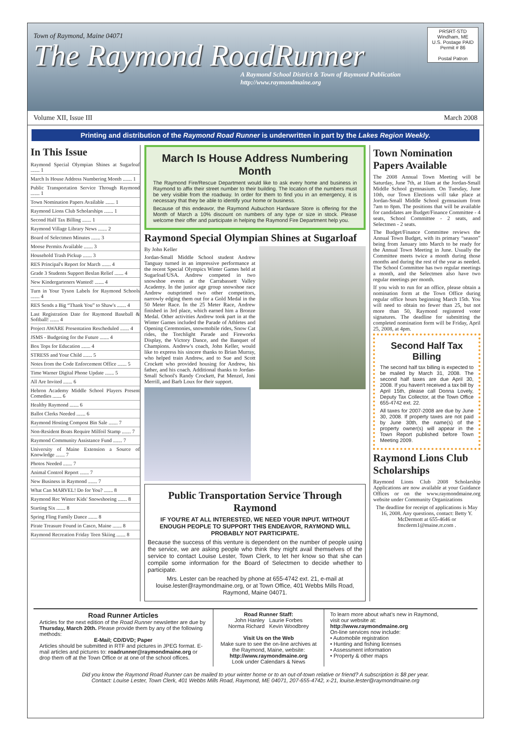Town of Raymond, Maine 04071
The Raymond RoadRunner
A Raymond School District & Town of Raymond Publication
http://www.raymondmaine.org
PRSRT-STD
Windham, ME
U.S. Postage PAID
Permit # 86
Postal Patron
Volume XII, Issue III March 2008
Printing and distribution of the Raymond Road Runner is underwritten in part by the Lakes Region Weekly.
In This Issue
Raymond Special Olympian Shines at Sugarloaf ....... 1
March Is House Address Numbering Month ....... 1
Public Transportation Service Through Raymond ....... 1
Town Nomination Papers Available ....... 1
Raymond Lions Club Scholarships ....... 1
Second Half Tax Billing ....... 1
Raymond Village Library News ....... 2
Board of Selectmen Minutes ....... 3
Moose Permits Available ....... 3
Household Trash Pickup ....... 3
RES Principal's Report for March ....... 4
Grade 3 Students Support Beslan Relief ....... 4
New Kindergarteners Wanted! ....... 4
Turn in Your Tyson Labels for Raymond Schools ....... 4
RES Sends a Big “Thank You” to Shaw's ....... 4
Last Registration Date for Raymond Baseball & Softball! ....... 4
Project AWARE Presentation Rescheduled ....... 4
JSMS - Budgeting for the Future ....... 4
Box Tops for Education ....... 4
STRESS and Your Child ....... 5
Notes from the Code Enforcement Office ....... 5
Time Warner Digital Phone Update ....... 5
All Are Invited ....... 6
Hebron Academy Middle School Players Present Comedies ....... 6
Healthy Raymond ....... 6
Ballot Clerks Needed ....... 6
Raymond Hosting Compost Bin Sale ....... 7
Non-Resident Boats Require Milfoil Stamp ....... 7
Raymond Community Assistance Fund ....... 7
University of Maine Extension a Source of Knowledge ....... 7
Photos Needed ....... 7
Animal Control Report ....... 7
New Business in Raymond ....... 7
What Can MARVEL! Do for You? ....... 8
Raymond Rec Winter Kids' Snowshoeing ....... 8
Starting Six ....... 8
Spring Fling Family Dance ....... 8
Pirate Treasure Found in Casco, Maine ....... 8
Raymond Recreation Friday Teen Skiing ....... 8
March Is House Address Numbering Month
The Raymond Fire/Rescue Department would like to ask every home and business in Raymond to affix their street number to their building. The location of the numbers must be very visible from the roadway. In order for them to find you in an emergency, it is necessary that they be able to identify your home or business.
Because of this endeavor, the Raymond Aubuchon Hardware Store is offering for the Month of March a 10% discount on numbers of any type or size in stock. Please welcome their offer and participate in helping the Raymond Fire Department help you.
Raymond Special Olympian Shines at Sugarloaf
By John Keller
Jordan-Small Middle School student Andrew Tanguay turned in an impressive performance at the recent Special Olympics Winter Games held at Sugarloaf/USA. Andrew competed in two snowshoe events at the Carrabassett Valley Academy. In the junior age group snowshoe race Andrew outsprinted two other competitors, narrowly edging them out for a Gold Medal in the 50 Meter Race. In the 25 Meter Race, Andrew finished in 3rd place, which earned him a Bronze Medal. Other activities Andrew took part in at the Winter Games included the Parade of Athletes and Opening Ceremonies, snowmobile rides, Snow Cat rides, the Torchlight Parade and Fireworks Display, the Victory Dance, and the Banquet of Champions. Andrew's coach, John Keller, would like to express his sincere thanks to Brian Murray, who helped train Andrew, and to Sue and Scott Crockett who provided housing for Andrew, his father, and his coach. Additional thanks to Jordan- Small School's Randy Crockett, Pat Menzel, Joni Merrill, and Barb Loux for their support.
Public Transportation Service Through Raymond
IF YOU'RE AT ALL INTERESTED, WE NEED YOUR INPUT. WITHOUT ENOUGH PEOPLE TO SUPPORT THIS ENDEAVOR, RAYMOND WILL PROBABLY NOT PARTICIPATE.
Because the success of this venture is dependent on the number of people using the service, we are asking people who think they might avail themselves of the service to contact Louise Lester, Town Clerk, to let her know so that she can compile some information for the Board of Selectmen to decide whether to participate.
Mrs. Lester can be reached by phone at 655-4742 ext. 21, e-mail at louise.lester@raymondmaine.org, or at Town Office, 401 Webbs Mills Road, Raymond, Maine 04071.
Town Nomination Papers Available
The 2008 Annual Town Meeting will be Saturday, June 7th, at 10am at the Jordan-Small Middle School gymnasium. On Tuesday, June 10th, our Town Elections will take place at Jordan-Small Middle School gymnasium from 7am to 8pm. The positions that will be available for candidates are Budget/Finance Committee - 4 seats, School Committee - 2 seats, and Selectmen - 2 seats.
The Budget/Finance Committee reviews the Annual Town Budget, with its primary “season” being from January into March to be ready for the Annual Town Meeting in June. Usually the Committee meets twice a month during those months and during the rest of the year as needed. The School Committee has two regular meetings a month, and the Selectmen also have two regular meetings per month.
If you wish to run for an office, please obtain a nomination form at the Town Office during regular office hours beginning March 15th. You will need to obtain no fewer than 25, but not more than 50, Raymond registered voter signatures. The deadline for submitting the completed nomination form will be Friday, April 25, 2008, at 4pm.
Second Half Tax Billing
The second half tax billing is expected to be mailed by March 31, 2008. The second half taxes are due April 30, 2008. If you haven't received a tax bill by April 15th, please call Donna Lovely, Deputy Tax Collector, at the Town Office 655-4742 ext. 22.
All taxes for 2007-2008 are due by June 30, 2008. If property taxes are not paid by June 30th, the name(s) of the property owner(s) will appear in the Town Report published before Town Meeting 2009.
Raymond Lions Club Scholarships
Raymond Lions Club 2008 Scholarship Applications are now available at your Guidance Offices or on the www.raymondmaine.org website under Community Organizations
The deadline for receipt of applications is May 16, 2008. Any questions, contact: Betty Y. McDermott at 655-4646 or fmcderm1@maine.rr.com .
Road Runner Articles
Articles for the next edition of the Road Runner newsletter are due by Thursday, March 20th. Please provide them by any of the following methods:
E-Mail; CD/DVD; Paper
Articles should be submitted in RTF and pictures in JPEG format. E-mail articles and pictures to: roadrunner@raymondmaine.org or drop them off at the Town Office or at one of the school offices.
Road Runner Staff:
John Hanley Laurie Forbes
Norma Richard Kevin Woodbrey
Visit Us on the Web
Make sure to see the on-line archives at the Raymond, Maine, website: http://www.raymondmaine.org
Look under Calendars & News
To learn more about what's new in Raymond, visit our website at:
http://www.raymondmaine.org
On-line services now include:
• Automobile registration
• Hunting and fishing licenses
• Assessment information
• Property & other maps
Did you know the Raymond Road Runner can be mailed to your winter home or to an out-of-town relative or friend? A subscription is $8 per year.
Contact: Louise Lester, Town Clerk, 401 Webbs Mills Road, Raymond, ME 04071, 207-655-4742, x-21, louise.lester@raymondmaine.org